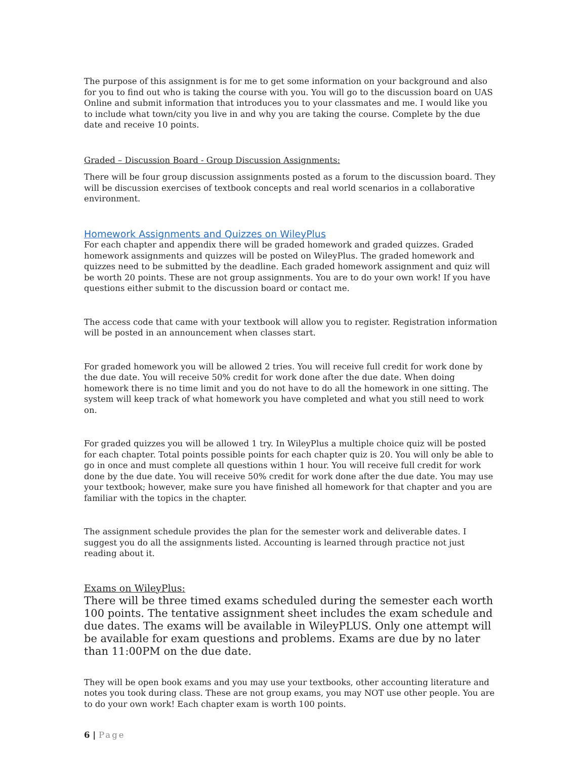The purpose of this assignment is for me to get some information on your background and also for you to find out who is taking the course with you. You will go to the discussion board on UAS Online and submit information that introduces you to your classmates and me. I would like you to include what town/city you live in and why you are taking the course. Complete by the due date and receive 10 points.
Graded – Discussion Board - Group Discussion Assignments:
There will be four group discussion assignments posted as a forum to the discussion board. They will be discussion exercises of textbook concepts and real world scenarios in a collaborative environment.
Homework Assignments and Quizzes on WileyPlus
For each chapter and appendix there will be graded homework and graded quizzes. Graded homework assignments and quizzes will be posted on WileyPlus. The graded homework and quizzes need to be submitted by the deadline. Each graded homework assignment and quiz will be worth 20 points. These are not group assignments. You are to do your own work! If you have questions either submit to the discussion board or contact me.
The access code that came with your textbook will allow you to register. Registration information will be posted in an announcement when classes start.
For graded homework you will be allowed 2 tries. You will receive full credit for work done by the due date. You will receive 50% credit for work done after the due date. When doing homework there is no time limit and you do not have to do all the homework in one sitting. The system will keep track of what homework you have completed and what you still need to work on.
For graded quizzes you will be allowed 1 try. In WileyPlus a multiple choice quiz will be posted for each chapter. Total points possible points for each chapter quiz is 20. You will only be able to go in once and must complete all questions within 1 hour. You will receive full credit for work done by the due date. You will receive 50% credit for work done after the due date. You may use your textbook; however, make sure you have finished all homework for that chapter and you are familiar with the topics in the chapter.
The assignment schedule provides the plan for the semester work and deliverable dates. I suggest you do all the assignments listed. Accounting is learned through practice not just reading about it.
Exams on WileyPlus:
There will be three timed exams scheduled during the semester each worth 100 points. The tentative assignment sheet includes the exam schedule and due dates. The exams will be available in WileyPLUS. Only one attempt will be available for exam questions and problems. Exams are due by no later than 11:00PM on the due date.
They will be open book exams and you may use your textbooks, other accounting literature and notes you took during class. These are not group exams, you may NOT use other people. You are to do your own work! Each chapter exam is worth 100 points.
6 | Page